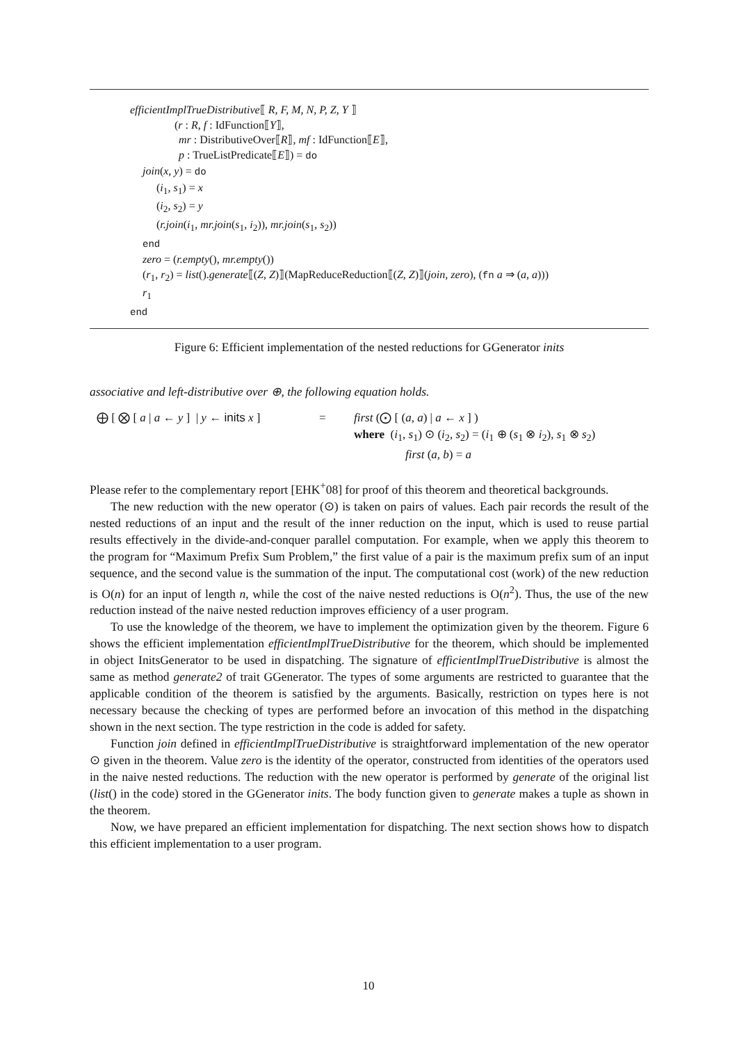efficientImplTrueDistributive⟦ R, F, M, N, P, Z, Y ⟧
(r : R, f : IdFunction⟦Y⟧,
mr : DistributiveOver⟦R⟧, mf : IdFunction⟦E⟧,
p : TrueListPredicate⟦E⟧) = do
join(x, y) = do
(i<sub>1</sub>, s<sub>1</sub>) = x
(i<sub>2</sub>, s<sub>2</sub>) = y
(r.join(i<sub>1</sub>, mr.join(s<sub>1</sub>, i<sub>2</sub>)), mr.join(s<sub>1</sub>, s<sub>2</sub>))
end
zero = (r.empty(), mr.empty())
(r<sub>1</sub>, r<sub>2</sub>) = list().generate⟦(Z, Z)⟧(MapReduceReduction⟦(Z, Z)⟧(join, zero), (fn a ⇒ (a, a)))
r<sub>1</sub>
end
Figure 6: Efficient implementation of the nested reductions for GGenerator inits
associative and left-distributive over ⊕, the following equation holds.
⨁ [ ⨂ [ a | a ← y ] | y ← inits x ]
= first (⨀ [ (a, a) | a ← x ] )
where (i<sub>1</sub>, s<sub>1</sub>) ⊙ (i<sub>2</sub>, s<sub>2</sub>) = (i<sub>1</sub> ⊕ (s<sub>1</sub> ⊗ i<sub>2</sub>), s<sub>1</sub> ⊗ s<sub>2</sub>)
first (a, b) = a
Please refer to the complementary report [EHK<sup>+</sup>08] for proof of this theorem and theoretical backgrounds.
The new reduction with the new operator (⊙) is taken on pairs of values. Each pair records the result of the nested reductions of an input and the result of the inner reduction on the input, which is used to reuse partial results effectively in the divide-and-conquer parallel computation. For example, when we apply this theorem to the program for “Maximum Prefix Sum Problem,” the first value of a pair is the maximum prefix sum of an input sequence, and the second value is the summation of the input. The computational cost (work) of the new reduction is O(n) for an input of length n, while the cost of the naive nested reductions is O(n<sup>2</sup>). Thus, the use of the new reduction instead of the naive nested reduction improves efficiency of a user program.
To use the knowledge of the theorem, we have to implement the optimization given by the theorem. Figure 6 shows the efficient implementation efficientImplTrueDistributive for the theorem, which should be implemented in object InitsGenerator to be used in dispatching. The signature of efficientImplTrueDistributive is almost the same as method generate2 of trait GGenerator. The types of some arguments are restricted to guarantee that the applicable condition of the theorem is satisfied by the arguments. Basically, restriction on types here is not necessary because the checking of types are performed before an invocation of this method in the dispatching shown in the next section. The type restriction in the code is added for safety.
Function join defined in efficientImplTrueDistributive is straightforward implementation of the new operator ⊙ given in the theorem. Value zero is the identity of the operator, constructed from identities of the operators used in the naive nested reductions. The reduction with the new operator is performed by generate of the original list (list() in the code) stored in the GGenerator inits. The body function given to generate makes a tuple as shown in the theorem.
Now, we have prepared an efficient implementation for dispatching. The next section shows how to dispatch this efficient implementation to a user program.
10